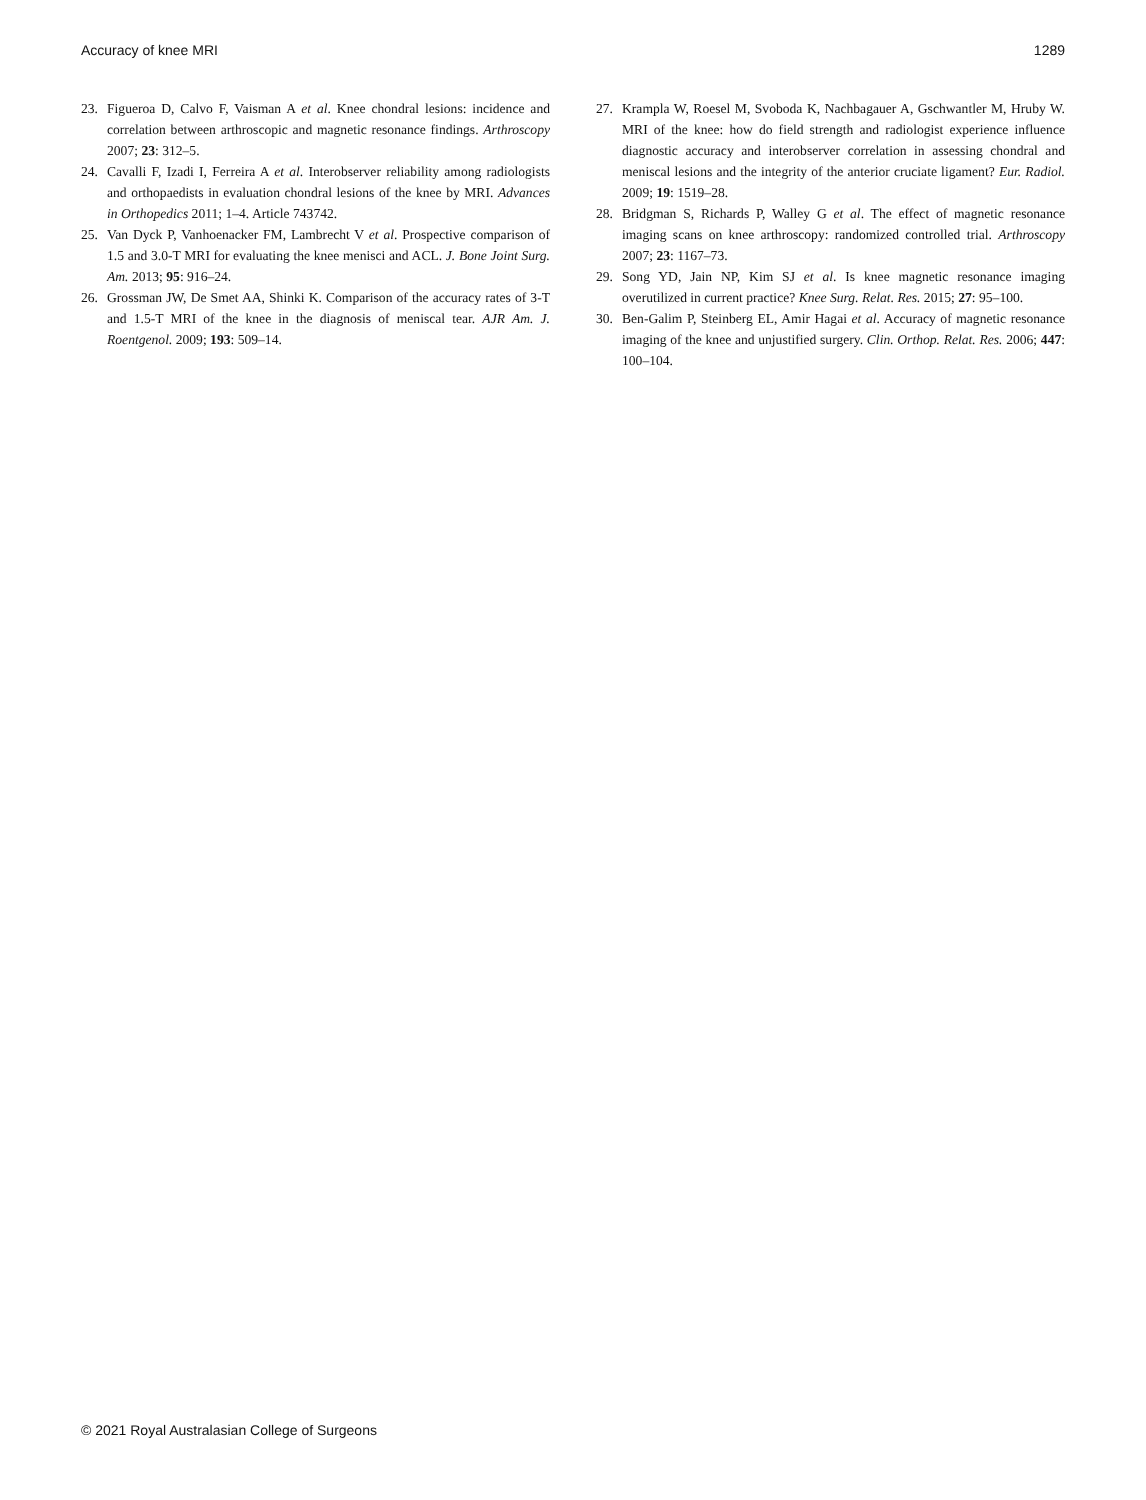Accuracy of knee MRI 1289
23. Figueroa D, Calvo F, Vaisman A et al. Knee chondral lesions: incidence and correlation between arthroscopic and magnetic resonance findings. Arthroscopy 2007; 23: 312–5.
24. Cavalli F, Izadi I, Ferreira A et al. Interobserver reliability among radiologists and orthopaedists in evaluation chondral lesions of the knee by MRI. Advances in Orthopedics 2011; 1–4. Article 743742.
25. Van Dyck P, Vanhoenacker FM, Lambrecht V et al. Prospective comparison of 1.5 and 3.0-T MRI for evaluating the knee menisci and ACL. J. Bone Joint Surg. Am. 2013; 95: 916–24.
26. Grossman JW, De Smet AA, Shinki K. Comparison of the accuracy rates of 3-T and 1.5-T MRI of the knee in the diagnosis of meniscal tear. AJR Am. J. Roentgenol. 2009; 193: 509–14.
27. Krampla W, Roesel M, Svoboda K, Nachbagauer A, Gschwantler M, Hruby W. MRI of the knee: how do field strength and radiologist experience influence diagnostic accuracy and interobserver correlation in assessing chondral and meniscal lesions and the integrity of the anterior cruciate ligament? Eur. Radiol. 2009; 19: 1519–28.
28. Bridgman S, Richards P, Walley G et al. The effect of magnetic resonance imaging scans on knee arthroscopy: randomized controlled trial. Arthroscopy 2007; 23: 1167–73.
29. Song YD, Jain NP, Kim SJ et al. Is knee magnetic resonance imaging overutilized in current practice? Knee Surg. Relat. Res. 2015; 27: 95–100.
30. Ben-Galim P, Steinberg EL, Amir Hagai et al. Accuracy of magnetic resonance imaging of the knee and unjustified surgery. Clin. Orthop. Relat. Res. 2006; 447: 100–104.
© 2021 Royal Australasian College of Surgeons